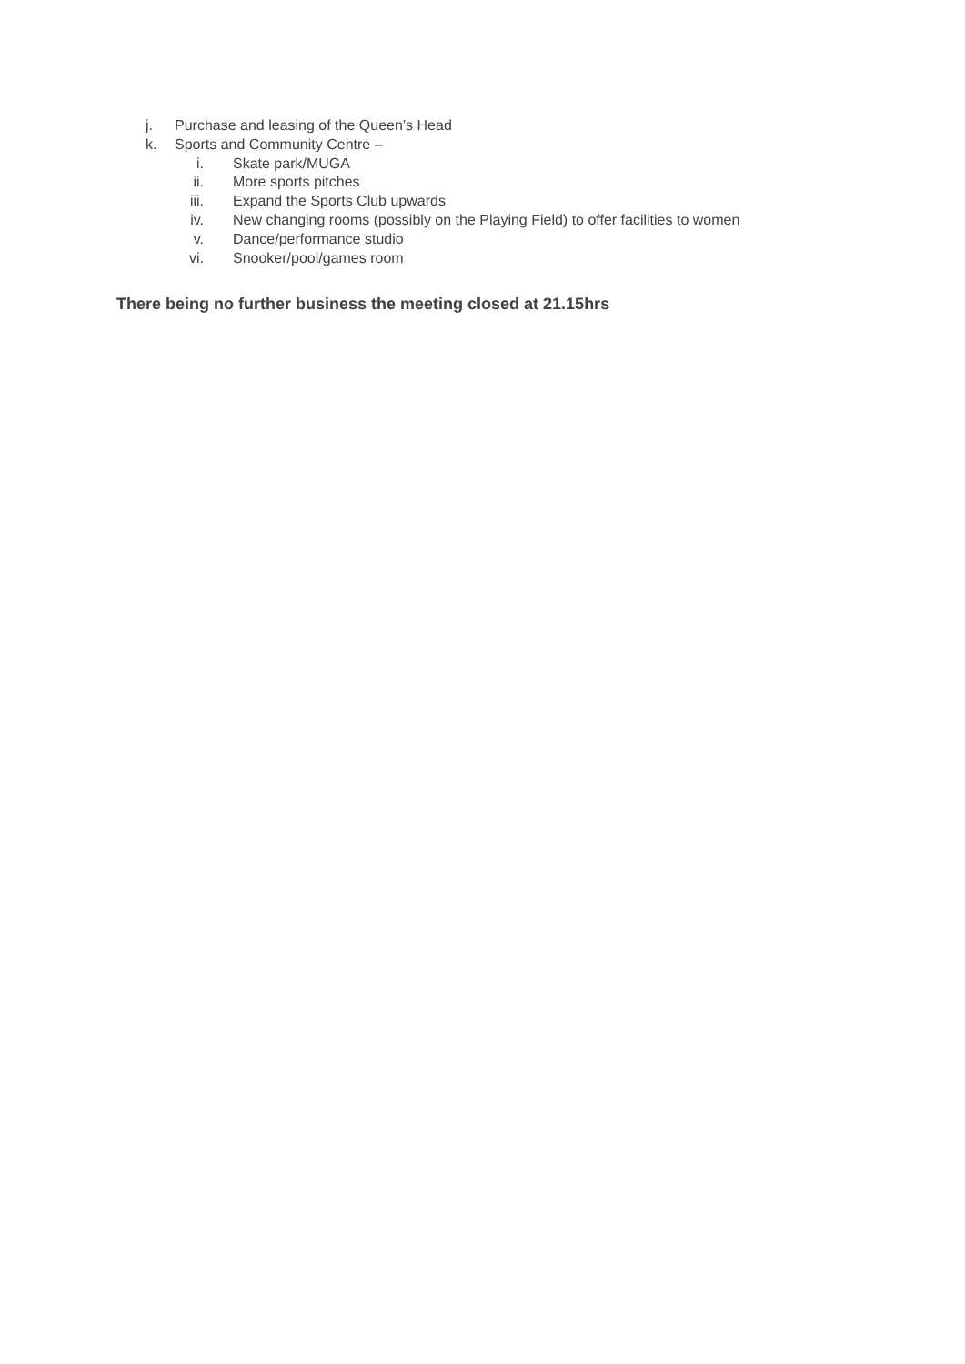j. Purchase and leasing of the Queen’s Head
k. Sports and Community Centre –
i. Skate park/MUGA
ii. More sports pitches
iii. Expand the Sports Club upwards
iv. New changing rooms (possibly on the Playing Field) to offer facilities to women
v. Dance/performance studio
vi. Snooker/pool/games room
There being no further business the meeting closed at 21.15hrs